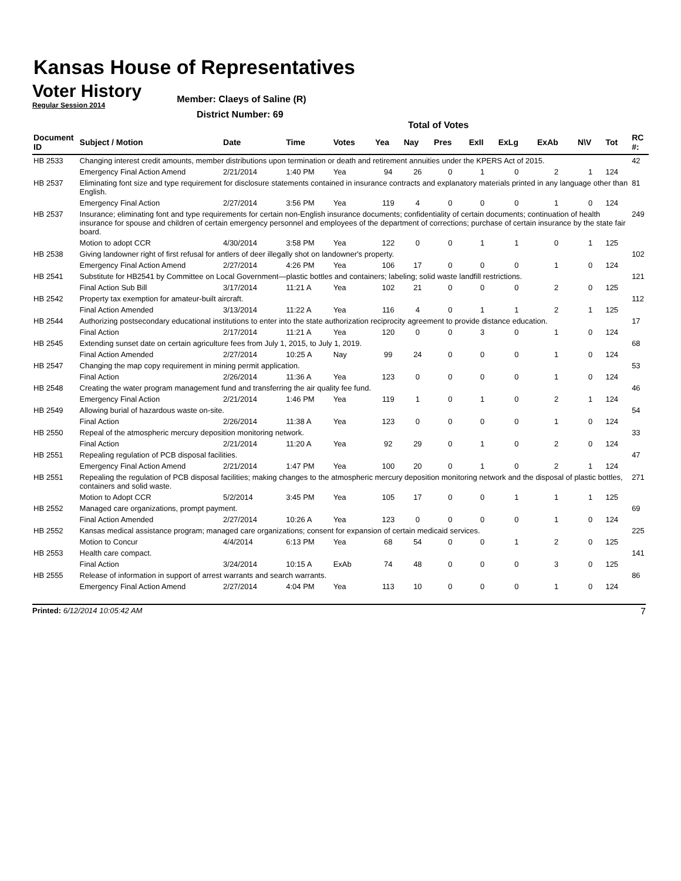Kansas House of Representatives
Voter History
Regular Session 2014
Member: Claeys of Saline (R)
District Number: 69
Total of Votes
| Document ID | Subject / Motion | Date | Time | Votes | Yea | Nay | Pres | ExII | ExLg | ExAb | N\V | Tot | RC #: |
| --- | --- | --- | --- | --- | --- | --- | --- | --- | --- | --- | --- | --- | --- |
| HB 2533 | Changing interest credit amounts, member distributions upon termination or death and retirement annuities under the KPERS Act of 2015. | | | | | | | | | | | | 42 |
| | Emergency Final Action Amend | 2/21/2014 | 1:40 PM | Yea | 94 | 26 | 0 | 1 | 0 | 2 | 1 | 124 | |
| HB 2537 | Eliminating font size and type requirement for disclosure statements contained in insurance contracts and explanatory materials printed in any language other than English. | | | | | | | | | | | | 81 |
| | Emergency Final Action | 2/27/2014 | 3:56 PM | Yea | 119 | 4 | 0 | 0 | 0 | 1 | 0 | 124 | |
| HB 2537 | Insurance; eliminating font and type requirements for certain non-English insurance documents; confidentiality of certain documents; continuation of health insurance for spouse and children of certain emergency personnel and employees of the department of corrections; purchase of certain insurance by the state fair board. | | | | | | | | | | | | 249 |
| | Motion to adopt CCR | 4/30/2014 | 3:58 PM | Yea | 122 | 0 | 0 | 1 | 1 | 0 | 1 | 125 | |
| HB 2538 | Giving landowner right of first refusal for antlers of deer illegally shot on landowner's property. | | | | | | | | | | | | 102 |
| | Emergency Final Action Amend | 2/27/2014 | 4:26 PM | Yea | 106 | 17 | 0 | 0 | 0 | 1 | 0 | 124 | |
| HB 2541 | Substitute for HB2541 by Committee on Local Government—plastic bottles and containers; labeling; solid waste landfill restrictions. | | | | | | | | | | | | 121 |
| | Final Action Sub Bill | 3/17/2014 | 11:21 A | Yea | 102 | 21 | 0 | 0 | 0 | 2 | 0 | 125 | |
| HB 2542 | Property tax exemption for amateur-built aircraft. | | | | | | | | | | | | 112 |
| | Final Action Amended | 3/13/2014 | 11:22 A | Yea | 116 | 4 | 0 | 1 | 1 | 2 | 1 | 125 | |
| HB 2544 | Authorizing postsecondary educational institutions to enter into the state authorization reciprocity agreement to provide distance education. | | | | | | | | | | | | 17 |
| | Final Action | 2/17/2014 | 11:21 A | Yea | 120 | 0 | 0 | 3 | 0 | 1 | 0 | 124 | |
| HB 2545 | Extending sunset date on certain agriculture fees from July 1, 2015, to July 1, 2019. | | | | | | | | | | | | 68 |
| | Final Action Amended | 2/27/2014 | 10:25 A | Nay | 99 | 24 | 0 | 0 | 0 | 1 | 0 | 124 | |
| HB 2547 | Changing the map copy requirement in mining permit application. | | | | | | | | | | | | 53 |
| | Final Action | 2/26/2014 | 11:36 A | Yea | 123 | 0 | 0 | 0 | 0 | 1 | 0 | 124 | |
| HB 2548 | Creating the water program management fund and transferring the air quality fee fund. | | | | | | | | | | | | 46 |
| | Emergency Final Action | 2/21/2014 | 1:46 PM | Yea | 119 | 1 | 0 | 1 | 0 | 2 | 1 | 124 | |
| HB 2549 | Allowing burial of hazardous waste on-site. | | | | | | | | | | | | 54 |
| | Final Action | 2/26/2014 | 11:38 A | Yea | 123 | 0 | 0 | 0 | 0 | 1 | 0 | 124 | |
| HB 2550 | Repeal of the atmospheric mercury deposition monitoring network. | | | | | | | | | | | | 33 |
| | Final Action | 2/21/2014 | 11:20 A | Yea | 92 | 29 | 0 | 1 | 0 | 2 | 0 | 124 | |
| HB 2551 | Repealing regulation of PCB disposal facilities. | | | | | | | | | | | | 47 |
| | Emergency Final Action Amend | 2/21/2014 | 1:47 PM | Yea | 100 | 20 | 0 | 1 | 0 | 2 | 1 | 124 | |
| HB 2551 | Repealing the regulation of PCB disposal facilities; making changes to the atmospheric mercury deposition monitoring network and the disposal of plastic bottles, containers and solid waste. | | | | | | | | | | | | 271 |
| | Motion to Adopt CCR | 5/2/2014 | 3:45 PM | Yea | 105 | 17 | 0 | 0 | 1 | 1 | 1 | 125 | |
| HB 2552 | Managed care organizations, prompt payment. | | | | | | | | | | | | 69 |
| | Final Action Amended | 2/27/2014 | 10:26 A | Yea | 123 | 0 | 0 | 0 | 0 | 1 | 0 | 124 | |
| HB 2552 | Kansas medical assistance program; managed care organizations; consent for expansion of certain medicaid services. | | | | | | | | | | | | 225 |
| | Motion to Concur | 4/4/2014 | 6:13 PM | Yea | 68 | 54 | 0 | 0 | 1 | 2 | 0 | 125 | |
| HB 2553 | Health care compact. | | | | | | | | | | | | 141 |
| | Final Action | 3/24/2014 | 10:15 A | ExAb | 74 | 48 | 0 | 0 | 0 | 3 | 0 | 125 | |
| HB 2555 | Release of information in support of arrest warrants and search warrants. | | | | | | | | | | | | 86 |
| | Emergency Final Action Amend | 2/27/2014 | 4:04 PM | Yea | 113 | 10 | 0 | 0 | 0 | 1 | 0 | 124 | |
Printed: 6/12/2014 10:05:42 AM 7